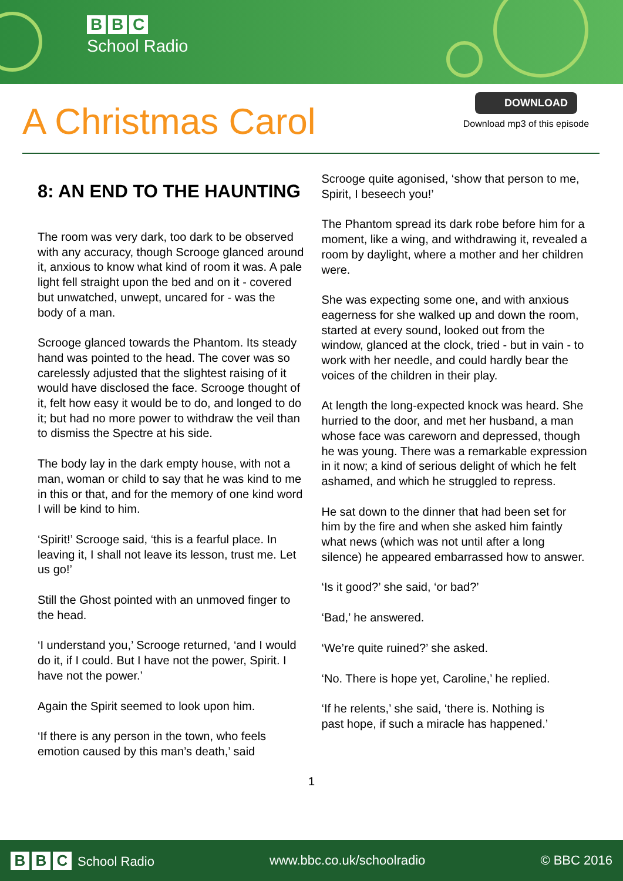B B C
School Radio
A Christmas Carol
DOWNLOAD
Download mp3 of this episode
8: AN END TO THE HAUNTING
The room was very dark, too dark to be observed with any accuracy, though Scrooge glanced around it, anxious to know what kind of room it was. A pale light fell straight upon the bed and on it - covered but unwatched, unwept, uncared for - was the body of a man.
Scrooge glanced towards the Phantom. Its steady hand was pointed to the head. The cover was so carelessly adjusted that the slightest raising of it would have disclosed the face. Scrooge thought of it, felt how easy it would be to do, and longed to do it; but had no more power to withdraw the veil than to dismiss the Spectre at his side.
The body lay in the dark empty house, with not a man, woman or child to say that he was kind to me in this or that, and for the memory of one kind word I will be kind to him.
‘Spirit!’ Scrooge said, ‘this is a fearful place. In leaving it, I shall not leave its lesson, trust me. Let us go!’
Still the Ghost pointed with an unmoved finger to the head.
‘I understand you,’ Scrooge returned, ‘and I would do it, if I could. But I have not the power, Spirit. I have not the power.’
Again the Spirit seemed to look upon him.
‘If there is any person in the town, who feels emotion caused by this man’s death,’ said
Scrooge quite agonised, ‘show that person to me, Spirit, I beseech you!’
The Phantom spread its dark robe before him for a moment, like a wing, and withdrawing it, revealed a room by daylight, where a mother and her children were.
She was expecting some one, and with anxious eagerness for she walked up and down the room, started at every sound, looked out from the window, glanced at the clock, tried - but in vain - to work with her needle, and could hardly bear the voices of the children in their play.
At length the long-expected knock was heard. She hurried to the door, and met her husband, a man whose face was careworn and depressed, though he was young. There was a remarkable expression in it now; a kind of serious delight of which he felt ashamed, and which he struggled to repress.
He sat down to the dinner that had been set for him by the fire and when she asked him faintly what news (which was not until after a long silence) he appeared embarrassed how to answer.
‘Is it good?’ she said, ‘or bad?’
‘Bad,’ he answered.
‘We’re quite ruined?’ she asked.
‘No. There is hope yet, Caroline,’ he replied.
‘If he relents,’ she said, ‘there is. Nothing is past hope, if such a miracle has happened.’
1
B B C School Radio www.bbc.co.uk/schoolradio © BBC 2016